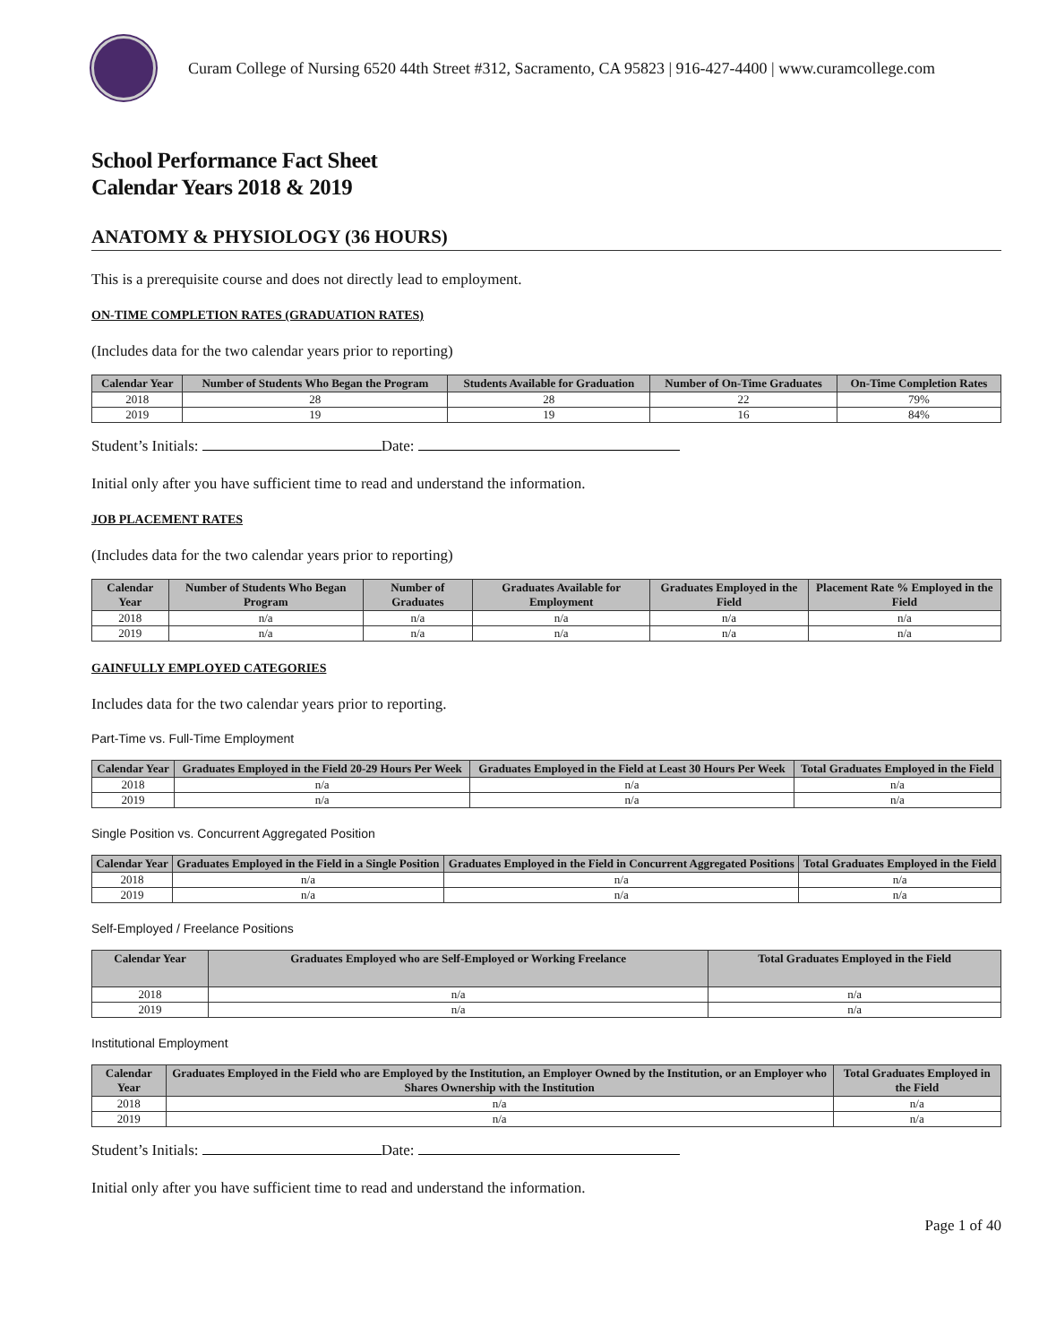Curam College of Nursing 6520 44th Street #312, Sacramento, CA 95823 | 916-427-4400 | www.curamcollege.com
School Performance Fact Sheet
Calendar Years 2018 & 2019
ANATOMY & PHYSIOLOGY (36 HOURS)
This is a prerequisite course and does not directly lead to employment.
ON-TIME COMPLETION RATES (GRADUATION RATES)
(Includes data for the two calendar years prior to reporting)
| Calendar Year | Number of Students Who Began the Program | Students Available for Graduation | Number of On-Time Graduates | On-Time Completion Rates |
| --- | --- | --- | --- | --- |
| 2018 | 28 | 28 | 22 | 79% |
| 2019 | 19 | 19 | 16 | 84% |
Student’s Initials: Date:
Initial only after you have sufficient time to read and understand the information.
JOB PLACEMENT RATES
(Includes data for the two calendar years prior to reporting)
| Calendar Year | Number of Students Who Began Program | Number of Graduates | Graduates Available for Employment | Graduates Employed in the Field | Placement Rate % Employed in the Field |
| --- | --- | --- | --- | --- | --- |
| 2018 | n/a | n/a | n/a | n/a | n/a |
| 2019 | n/a | n/a | n/a | n/a | n/a |
GAINFULLY EMPLOYED CATEGORIES
Includes data for the two calendar years prior to reporting.
Part-Time vs. Full-Time Employment
| Calendar Year | Graduates Employed in the Field 20-29 Hours Per Week | Graduates Employed in the Field at Least 30 Hours Per Week | Total Graduates Employed in the Field |
| --- | --- | --- | --- |
| 2018 | n/a | n/a | n/a |
| 2019 | n/a | n/a | n/a |
Single Position vs. Concurrent Aggregated Position
| Calendar Year | Graduates Employed in the Field in a Single Position | Graduates Employed in the Field in Concurrent Aggregated Positions | Total Graduates Employed in the Field |
| --- | --- | --- | --- |
| 2018 | n/a | n/a | n/a |
| 2019 | n/a | n/a | n/a |
Self-Employed / Freelance Positions
| Calendar Year | Graduates Employed who are Self-Employed or Working Freelance | Total Graduates Employed in the Field |
| --- | --- | --- |
| 2018 | n/a | n/a |
| 2019 | n/a | n/a |
Institutional Employment
| Calendar Year | Graduates Employed in the Field who are Employed by the Institution, an Employer Owned by the Institution, or an Employer who Shares Ownership with the Institution | Total Graduates Employed in the Field |
| --- | --- | --- |
| 2018 | n/a | n/a |
| 2019 | n/a | n/a |
Student’s Initials: Date:
Initial only after you have sufficient time to read and understand the information.
Page 1 of 40